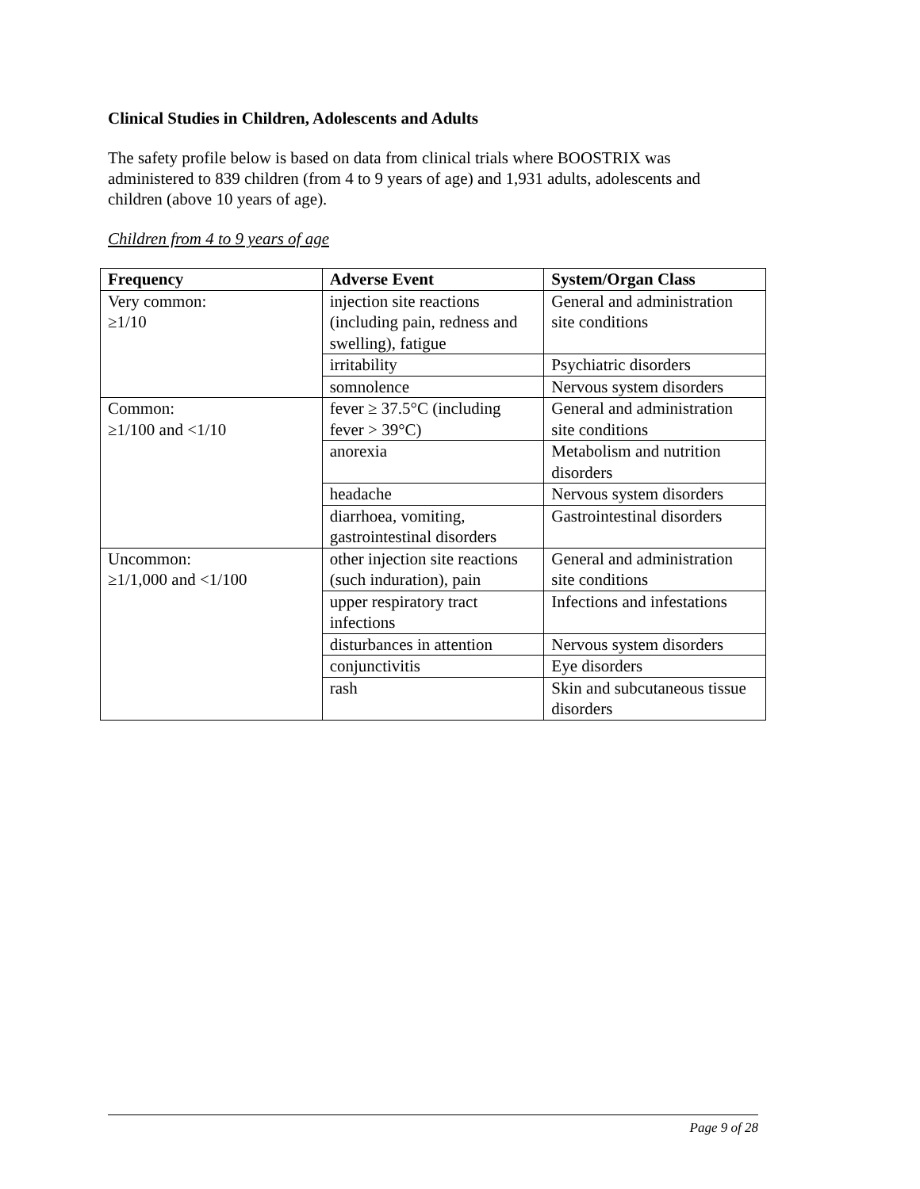Clinical Studies in Children, Adolescents and Adults
The safety profile below is based on data from clinical trials where BOOSTRIX was administered to 839 children (from 4 to 9 years of age) and 1,931 adults, adolescents and children (above 10 years of age).
Children from 4 to 9 years of age
| Frequency | Adverse Event | System/Organ Class |
| --- | --- | --- |
| Very common: ≥1/10 | injection site reactions (including pain, redness and swelling), fatigue | General and administration site conditions |
| | irritability | Psychiatric disorders |
| | somnolence | Nervous system disorders |
| Common: ≥1/100 and <1/10 | fever ≥ 37.5°C (including fever > 39°C) | General and administration site conditions |
| | anorexia | Metabolism and nutrition disorders |
| | headache | Nervous system disorders |
| | diarrhoea, vomiting, gastrointestinal disorders | Gastrointestinal disorders |
| Uncommon: ≥1/1,000 and <1/100 | other injection site reactions (such induration), pain | General and administration site conditions |
| | upper respiratory tract infections | Infections and infestations |
| | disturbances in attention | Nervous system disorders |
| | conjunctivitis | Eye disorders |
| | rash | Skin and subcutaneous tissue disorders |
Page 9 of 28